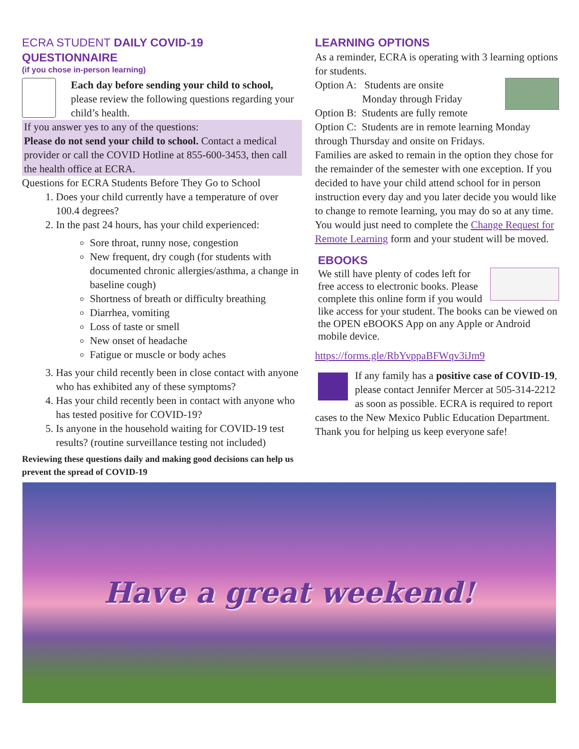ECRA STUDENT DAILY COVID-19 QUESTIONNAIRE
(if you chose in-person learning)
Each day before sending your child to school, please review the following questions regarding your child’s health.
If you answer yes to any of the questions:
Please do not send your child to school. Contact a medical provider or call the COVID Hotline at 855-600-3453, then call the health office at ECRA.
Questions for ECRA Students Before They Go to School
1. Does your child currently have a temperature of over 100.4 degrees?
2. In the past 24 hours, has your child experienced:
Sore throat, runny nose, congestion
New frequent, dry cough (for students with documented chronic allergies/asthma, a change in baseline cough)
Shortness of breath or difficulty breathing
Diarrhea, vomiting
Loss of taste or smell
New onset of headache
Fatigue or muscle or body aches
3. Has your child recently been in close contact with anyone who has exhibited any of these symptoms?
4. Has your child recently been in contact with anyone who has tested positive for COVID-19?
5. Is anyone in the household waiting for COVID-19 test results? (routine surveillance testing not included)
Reviewing these questions daily and making good decisions can help us prevent the spread of COVID-19
LEARNING OPTIONS
As a reminder, ECRA is operating with 3 learning options for students.
Option A: Students are onsite
Monday through Friday
Option B: Students are fully remote
Option C: Students are in remote learning Monday through Thursday and onsite on Fridays.
Families are asked to remain in the option they chose for the remainder of the semester with one exception. If you decided to have your child attend school for in person instruction every day and you later decide you would like to change to remote learning, you may do so at any time. You would just need to complete the Change Request for Remote Learning form and your student will be moved.
EBOOKS
We still have plenty of codes left for free access to electronic books. Please complete this online form if you would like access for your student. The books can be viewed on the OPEN eBOOKS App on any Apple or Android mobile device.
https://forms.gle/RbYvppaBFWqv3iJm9
If any family has a positive case of COVID-19, please contact Jennifer Mercer at 505-314-2212 as soon as possible. ECRA is required to report cases to the New Mexico Public Education Department. Thank you for helping us keep everyone safe!
Have a great weekend!